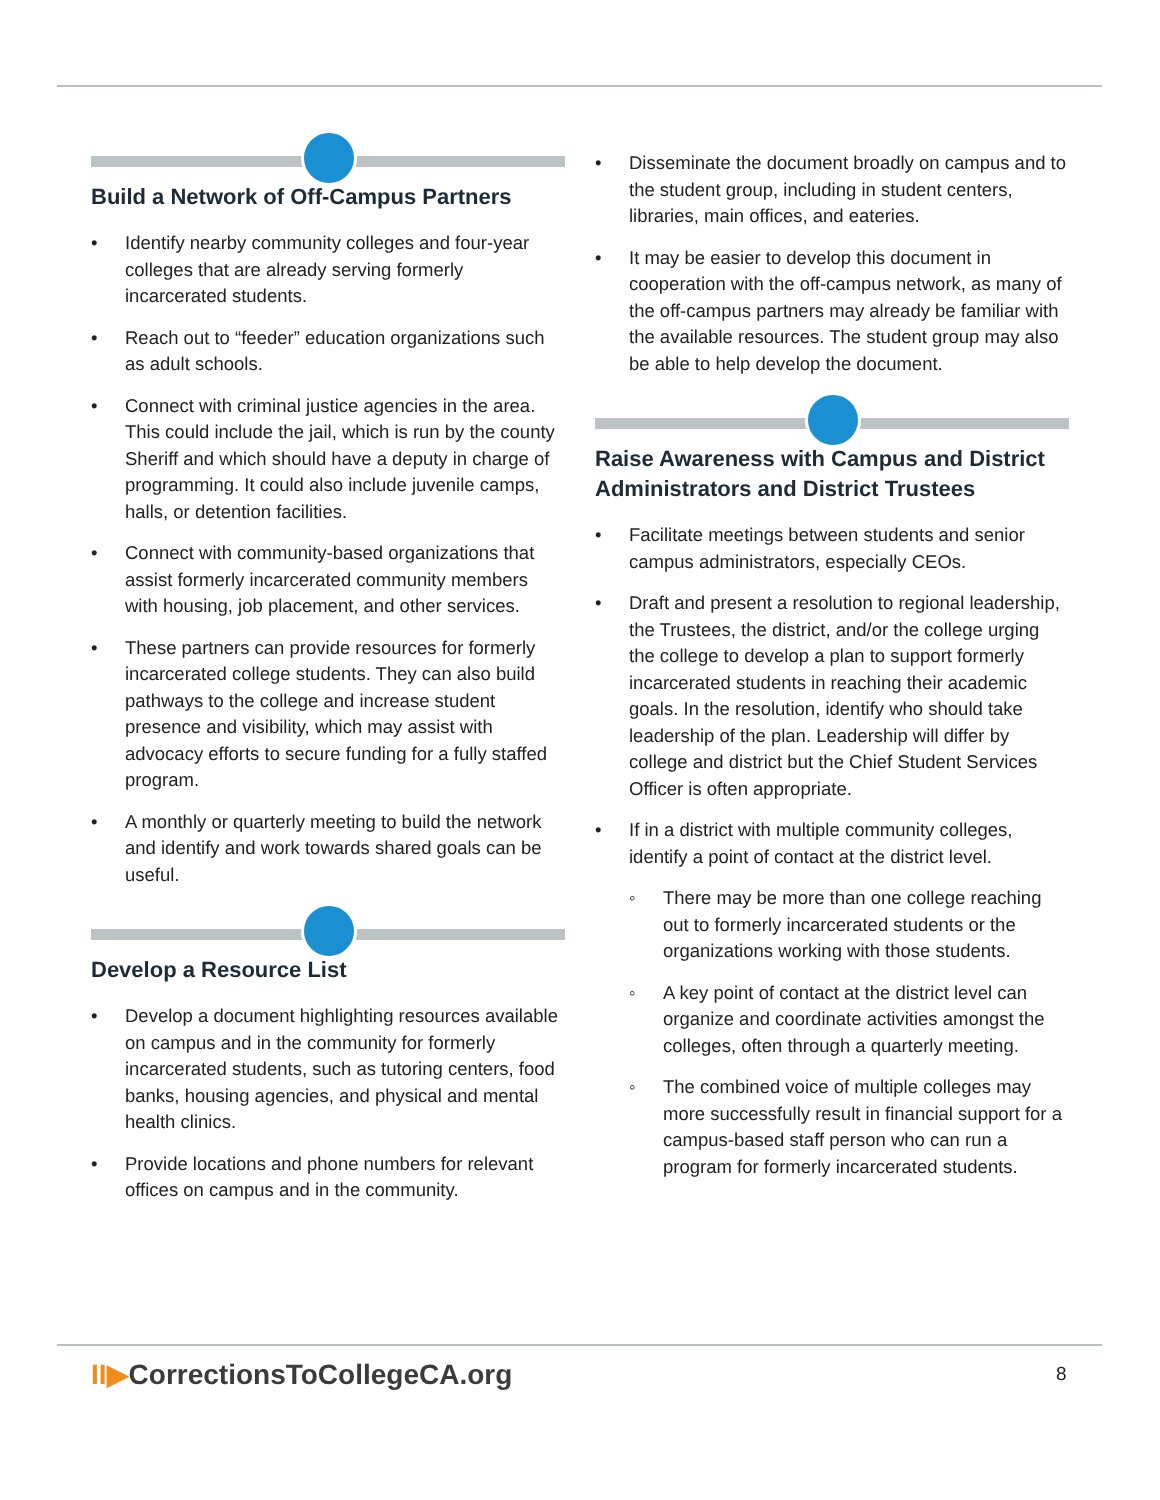Build a Network of Off-Campus Partners
• Identify nearby community colleges and four-year colleges that are already serving formerly incarcerated students.
• Reach out to “feeder” education organizations such as adult schools.
• Connect with criminal justice agencies in the area. This could include the jail, which is run by the county Sheriff and which should have a deputy in charge of programming. It could also include juvenile camps, halls, or detention facilities.
• Connect with community-based organizations that assist formerly incarcerated community members with housing, job placement, and other services.
• These partners can provide resources for formerly incarcerated college students. They can also build pathways to the college and increase student presence and visibility, which may assist with advocacy efforts to secure funding for a fully staffed program.
• A monthly or quarterly meeting to build the network and identify and work towards shared goals can be useful.
Develop a Resource List
• Develop a document highlighting resources available on campus and in the community for formerly incarcerated students, such as tutoring centers, food banks, housing agencies, and physical and mental health clinics.
• Provide locations and phone numbers for relevant offices on campus and in the community.
• Disseminate the document broadly on campus and to the student group, including in student centers, libraries, main offices, and eateries.
• It may be easier to develop this document in cooperation with the off-campus network, as many of the off-campus partners may already be familiar with the available resources. The student group may also be able to help develop the document.
Raise Awareness with Campus and District Administrators and District Trustees
• Facilitate meetings between students and senior campus administrators, especially CEOs.
• Draft and present a resolution to regional leadership, the Trustees, the district, and/or the college urging the college to develop a plan to support formerly incarcerated students in reaching their academic goals. In the resolution, identify who should take leadership of the plan. Leadership will differ by college and district but the Chief Student Services Officer is often appropriate.
• If in a district with multiple community colleges, identify a point of contact at the district level.
◦ There may be more than one college reaching out to formerly incarcerated students or the organizations working with those students.
◦ A key point of contact at the district level can organize and coordinate activities amongst the colleges, often through a quarterly meeting.
◦ The combined voice of multiple colleges may more successfully result in financial support for a campus-based staff person who can run a program for formerly incarcerated students.
II▶CorrectionsToCollegeCA.org 8